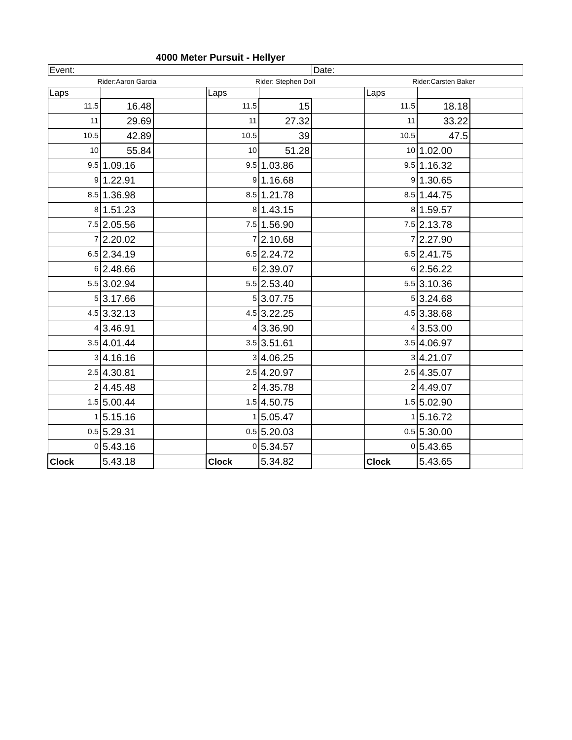4000 Meter Pursuit - Hellyer
| Event: | | | | | Date: | | | |
| Rider:Aaron Garcia | | | Rider: Stephen Doll | | | Rider:Carsten Baker | | |
| Laps | | | Laps | | | Laps | | |
| 11.5 | 16.48 | | 11.5 | 15 | | 11.5 | 18.18 | |
| 11 | 29.69 | | 11 | 27.32 | | 11 | 33.22 | |
| 10.5 | 42.89 | | 10.5 | 39 | | 10.5 | 47.5 | |
| 10 | 55.84 | | 10 | 51.28 | | 10 | 1.02.00 | |
| 9.5 | 1.09.16 | | 9.5 | 1.03.86 | | 9.5 | 1.16.32 | |
| 9 | 1.22.91 | | 9 | 1.16.68 | | 9 | 1.30.65 | |
| 8.5 | 1.36.98 | | 8.5 | 1.21.78 | | 8.5 | 1.44.75 | |
| 8 | 1.51.23 | | 8 | 1.43.15 | | 8 | 1.59.57 | |
| 7.5 | 2.05.56 | | 7.5 | 1.56.90 | | 7.5 | 2.13.78 | |
| 7 | 2.20.02 | | 7 | 2.10.68 | | 7 | 2.27.90 | |
| 6.5 | 2.34.19 | | 6.5 | 2.24.72 | | 6.5 | 2.41.75 | |
| 6 | 2.48.66 | | 6 | 2.39.07 | | 6 | 2.56.22 | |
| 5.5 | 3.02.94 | | 5.5 | 2.53.40 | | 5.5 | 3.10.36 | |
| 5 | 3.17.66 | | 5 | 3.07.75 | | 5 | 3.24.68 | |
| 4.5 | 3.32.13 | | 4.5 | 3.22.25 | | 4.5 | 3.38.68 | |
| 4 | 3.46.91 | | 4 | 3.36.90 | | 4 | 3.53.00 | |
| 3.5 | 4.01.44 | | 3.5 | 3.51.61 | | 3.5 | 4.06.97 | |
| 3 | 4.16.16 | | 3 | 4.06.25 | | 3 | 4.21.07 | |
| 2.5 | 4.30.81 | | 2.5 | 4.20.97 | | 2.5 | 4.35.07 | |
| 2 | 4.45.48 | | 2 | 4.35.78 | | 2 | 4.49.07 | |
| 1.5 | 5.00.44 | | 1.5 | 4.50.75 | | 1.5 | 5.02.90 | |
| 1 | 5.15.16 | | 1 | 5.05.47 | | 1 | 5.16.72 | |
| 0.5 | 5.29.31 | | 0.5 | 5.20.03 | | 0.5 | 5.30.00 | |
| 0 | 5.43.16 | | 0 | 5.34.57 | | 0 | 5.43.65 | |
| Clock | 5.43.18 | | Clock | 5.34.82 | | Clock | 5.43.65 | |